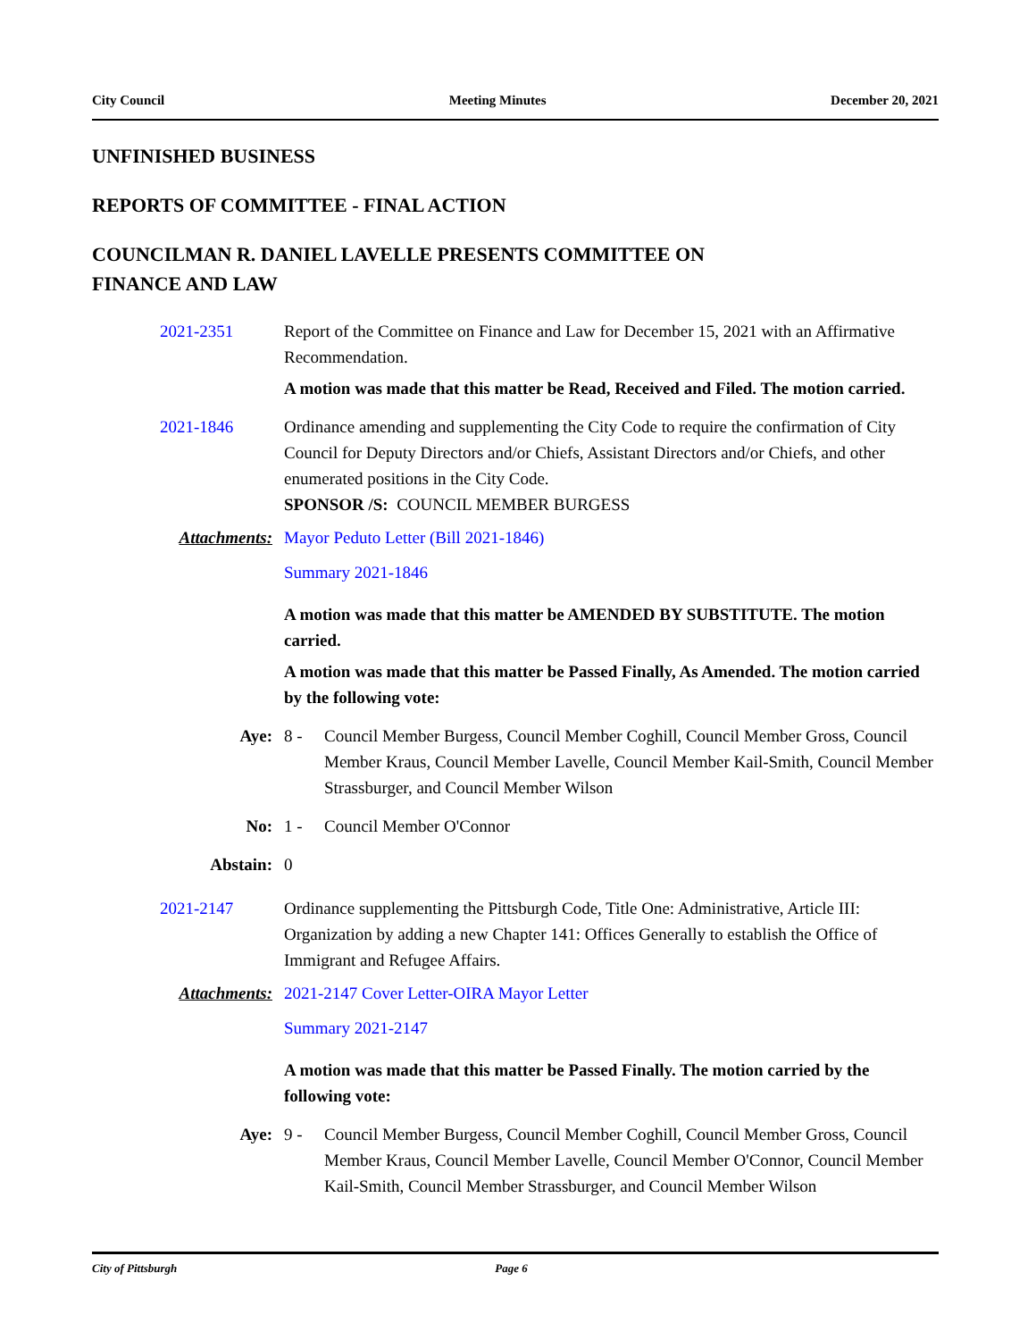City Council Meeting Minutes December 20, 2021
UNFINISHED BUSINESS
REPORTS OF COMMITTEE - FINAL ACTION
COUNCILMAN R. DANIEL LAVELLE PRESENTS COMMITTEE ON
FINANCE AND LAW
2021-2351 Report of the Committee on Finance and Law for December 15, 2021 with an Affirmative Recommendation.
A motion was made that this matter be Read, Received and Filed. The motion carried.
2021-1846 Ordinance amending and supplementing the City Code to require the confirmation of City Council for Deputy Directors and/or Chiefs, Assistant Directors and/or Chiefs, and other enumerated positions in the City Code.
SPONSOR /S: COUNCIL MEMBER BURGESS
Attachments: Mayor Peduto Letter (Bill 2021-1846)
Summary 2021-1846
A motion was made that this matter be AMENDED BY SUBSTITUTE. The motion carried.
A motion was made that this matter be Passed Finally, As Amended. The motion carried by the following vote:
Aye: 8 - Council Member Burgess, Council Member Coghill, Council Member Gross, Council Member Kraus, Council Member Lavelle, Council Member Kail-Smith, Council Member Strassburger, and Council Member Wilson
No: 1 - Council Member O'Connor
Abstain: 0
2021-2147 Ordinance supplementing the Pittsburgh Code, Title One: Administrative, Article III: Organization by adding a new Chapter 141: Offices Generally to establish the Office of Immigrant and Refugee Affairs.
Attachments: 2021-2147 Cover Letter-OIRA Mayor Letter
Summary 2021-2147
A motion was made that this matter be Passed Finally. The motion carried by the following vote:
Aye: 9 - Council Member Burgess, Council Member Coghill, Council Member Gross, Council Member Kraus, Council Member Lavelle, Council Member O'Connor, Council Member Kail-Smith, Council Member Strassburger, and Council Member Wilson
City of Pittsburgh Page 6